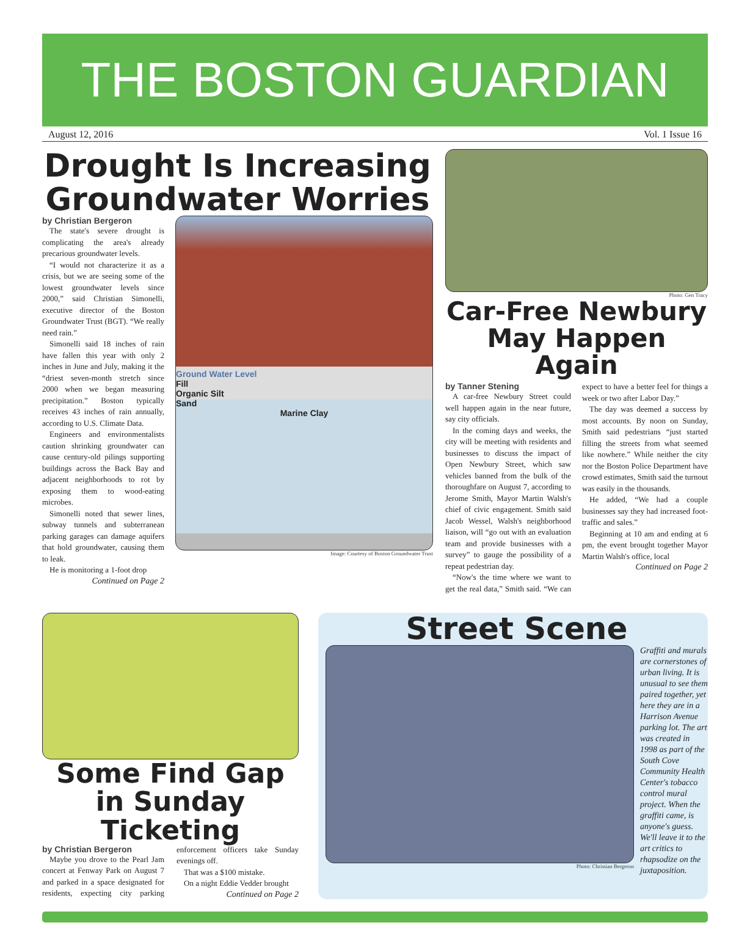THE BOSTON GUARDIAN
August 12, 2016 Vol. 1 Issue 16
Drought Is Increasing Groundwater Worries
by Christian Bergeron
The state's severe drought is complicating the area's already precarious groundwater levels.
“I would not characterize it as a crisis, but we are seeing some of the lowest groundwater levels since 2000,” said Christian Simonelli, executive director of the Boston Groundwater Trust (BGT). “We really need rain.”
Simonelli said 18 inches of rain have fallen this year with only 2 inches in June and July, making it the “driest seven-month stretch since 2000 when we began measuring precipitation.” Boston typically receives 43 inches of rain annually, according to U.S. Climate Data.
Engineers and environmentalists caution shrinking groundwater can cause century-old pilings supporting buildings across the Back Bay and adjacent neighborhoods to rot by exposing them to wood-eating microbes.
Simonelli noted that sewer lines, subway tunnels and subterranean parking garages can damage aquifers that hold groundwater, causing them to leak.
He is monitoring a 1-foot drop
Continued on Page 2
Ground Water Level
Fill
Organic Silt
Sand
Marine Clay
Image: Courtesy of Boston Groundwater Trust
Photo: Gen Tracy
Car-Free Newbury May Happen Again
by Tanner Stening
A car-free Newbury Street could well happen again in the near future, say city officials.
In the coming days and weeks, the city will be meeting with residents and businesses to discuss the impact of Open Newbury Street, which saw vehicles banned from the bulk of the thoroughfare on August 7, according to Jerome Smith, Mayor Martin Walsh's chief of civic engagement. Smith said Jacob Wessel, Walsh's neighborhood liaison, will “go out with an evaluation team and provide businesses with a survey” to gauge the possibility of a repeat pedestrian day.
“Now's the time where we want to get the real data,” Smith said. “We can expect to have a better feel for things a week or two after Labor Day.”
The day was deemed a success by most accounts. By noon on Sunday, Smith said pedestrians “just started filling the streets from what seemed like nowhere.” While neither the city nor the Boston Police Department have crowd estimates, Smith said the turnout was easily in the thousands.
He added, “We had a couple businesses say they had increased foot-traffic and sales.”
Beginning at 10 am and ending at 6 pm, the event brought together Mayor Martin Walsh's office, local
Continued on Page 2
Some Find Gap in Sunday Ticketing
by Christian Bergeron
Maybe you drove to the Pearl Jam concert at Fenway Park on August 7 and parked in a space designated for residents, expecting city parking enforcement officers take Sunday evenings off.
That was a $100 mistake.
On a night Eddie Vedder brought
Continued on Page 2
Street Scene
Photo: Christian Bergeron
Graffiti and murals are cornerstones of urban living. It is unusual to see them paired together, yet here they are in a Harrison Avenue parking lot. The art was created in 1998 as part of the South Cove Community Health Center's tobacco control mural project. When the graffiti came, is anyone's guess. We'll leave it to the art critics to rhapsodize on the juxtaposition.